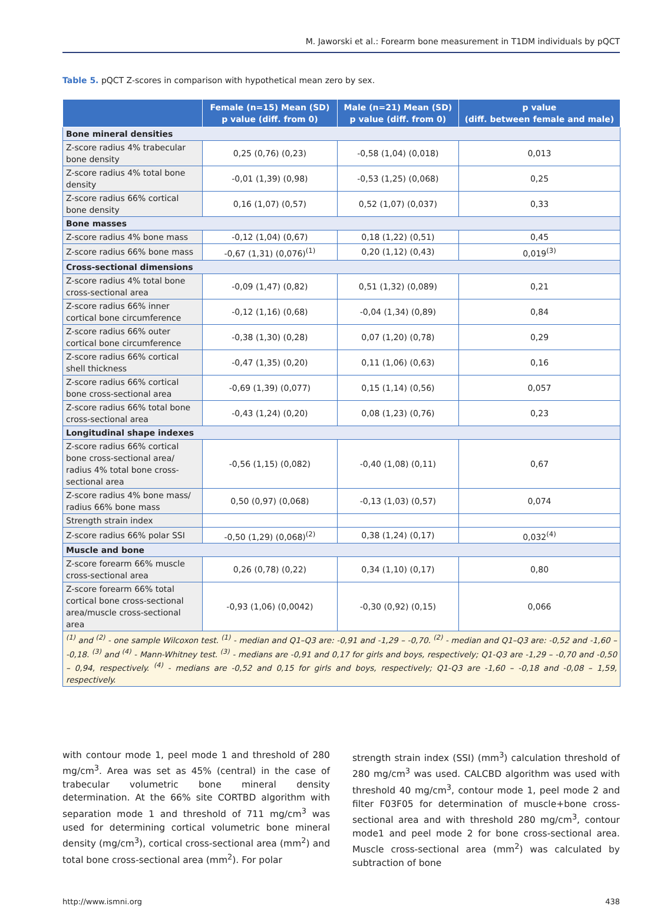M. Jaworski et al.: Forearm bone measurement in T1DM individuals by pQCT
Table 5. pQCT Z-scores in comparison with hypothetical mean zero by sex.
| | Female (n=15) Mean (SD) p value (diff. from 0) | Male (n=21) Mean (SD) p value (diff. from 0) | p value (diff. between female and male) |
| --- | --- | --- | --- |
| Bone mineral densities | | | |
| Z-score radius 4% trabecular bone density | 0,25 (0,76) (0,23) | -0,58 (1,04) (0,018) | 0,013 |
| Z-score radius 4% total bone density | -0,01 (1,39) (0,98) | -0,53 (1,25) (0,068) | 0,25 |
| Z-score radius 66% cortical bone density | 0,16 (1,07) (0,57) | 0,52 (1,07) (0,037) | 0,33 |
| Bone masses | | | |
| Z-score radius 4% bone mass | -0,12 (1,04) (0,67) | 0,18 (1,22) (0,51) | 0,45 |
| Z-score radius 66% bone mass | -0,67 (1,31) (0,076)<sup>(1)</sup> | 0,20 (1,12) (0,43) | 0,019<sup>(3)</sup> |
| Cross-sectional dimensions | | | |
| Z-score radius 4% total bone cross-sectional area | -0,09 (1,47) (0,82) | 0,51 (1,32) (0,089) | 0,21 |
| Z-score radius 66% inner cortical bone circumference | -0,12 (1,16) (0,68) | -0,04 (1,34) (0,89) | 0,84 |
| Z-score radius 66% outer cortical bone circumference | -0,38 (1,30) (0,28) | 0,07 (1,20) (0,78) | 0,29 |
| Z-score radius 66% cortical shell thickness | -0,47 (1,35) (0,20) | 0,11 (1,06) (0,63) | 0,16 |
| Z-score radius 66% cortical bone cross-sectional area | -0,69 (1,39) (0,077) | 0,15 (1,14) (0,56) | 0,057 |
| Z-score radius 66% total bone cross-sectional area | -0,43 (1,24) (0,20) | 0,08 (1,23) (0,76) | 0,23 |
| Longitudinal shape indexes | | | |
| Z-score radius 66% cortical bone cross-sectional area/ radius 4% total bone cross-sectional area | -0,56 (1,15) (0,082) | -0,40 (1,08) (0,11) | 0,67 |
| Z-score radius 4% bone mass/ radius 66% bone mass | 0,50 (0,97) (0,068) | -0,13 (1,03) (0,57) | 0,074 |
| Strength strain index | | | |
| Z-score radius 66% polar SSI | -0,50 (1,29) (0,068)<sup>(2)</sup> | 0,38 (1,24) (0,17) | 0,032<sup>(4)</sup> |
| Muscle and bone | | | |
| Z-score forearm 66% muscle cross-sectional area | 0,26 (0,78) (0,22) | 0,34 (1,10) (0,17) | 0,80 |
| Z-score forearm 66% total cortical bone cross-sectional area/muscle cross-sectional area | -0,93 (1,06) (0,0042) | -0,30 (0,92) (0,15) | 0,066 |
| <sup>(1)</sup> and <sup>(2)</sup> - one sample Wilcoxon test. <sup>(1)</sup> - median and Q1–Q3 are: -0,91 and -1,29 – -0,70. <sup>(2)</sup> - median and Q1–Q3 are: -0,52 and -1,60 – -0,18. <sup>(3)</sup> and <sup>(4)</sup> - Mann-Whitney test. <sup>(3)</sup> - medians are -0,91 and 0,17 for girls and boys, respectively; Q1-Q3 are -1,29 – -0,70 and -0,50 – 0,94, respectively. <sup>(4)</sup> - medians are -0,52 and 0,15 for girls and boys, respectively; Q1-Q3 are -1,60 – -0,18 and -0,08 – 1,59, respectively. | | | |
with contour mode 1, peel mode 1 and threshold of 280 mg/cm<sup>3</sup>. Area was set as 45% (central) in the case of trabecular volumetric bone mineral density determination. At the 66% site CORTBD algorithm with separation mode 1 and threshold of 711 mg/cm<sup>3</sup> was used for determining cortical volumetric bone mineral density (mg/cm<sup>3</sup>), cortical cross-sectional area (mm<sup>2</sup>) and total bone cross-sectional area (mm<sup>2</sup>). For polar
strength strain index (SSI) (mm<sup>3</sup>) calculation threshold of 280 mg/cm<sup>3</sup> was used. CALCBD algorithm was used with threshold 40 mg/cm<sup>3</sup>, contour mode 1, peel mode 2 and filter F03F05 for determination of muscle+bone cross-sectional area and with threshold 280 mg/cm<sup>3</sup>, contour mode1 and peel mode 2 for bone cross-sectional area. Muscle cross-sectional area (mm<sup>2</sup>) was calculated by subtraction of bone
http://www.ismni.org 438